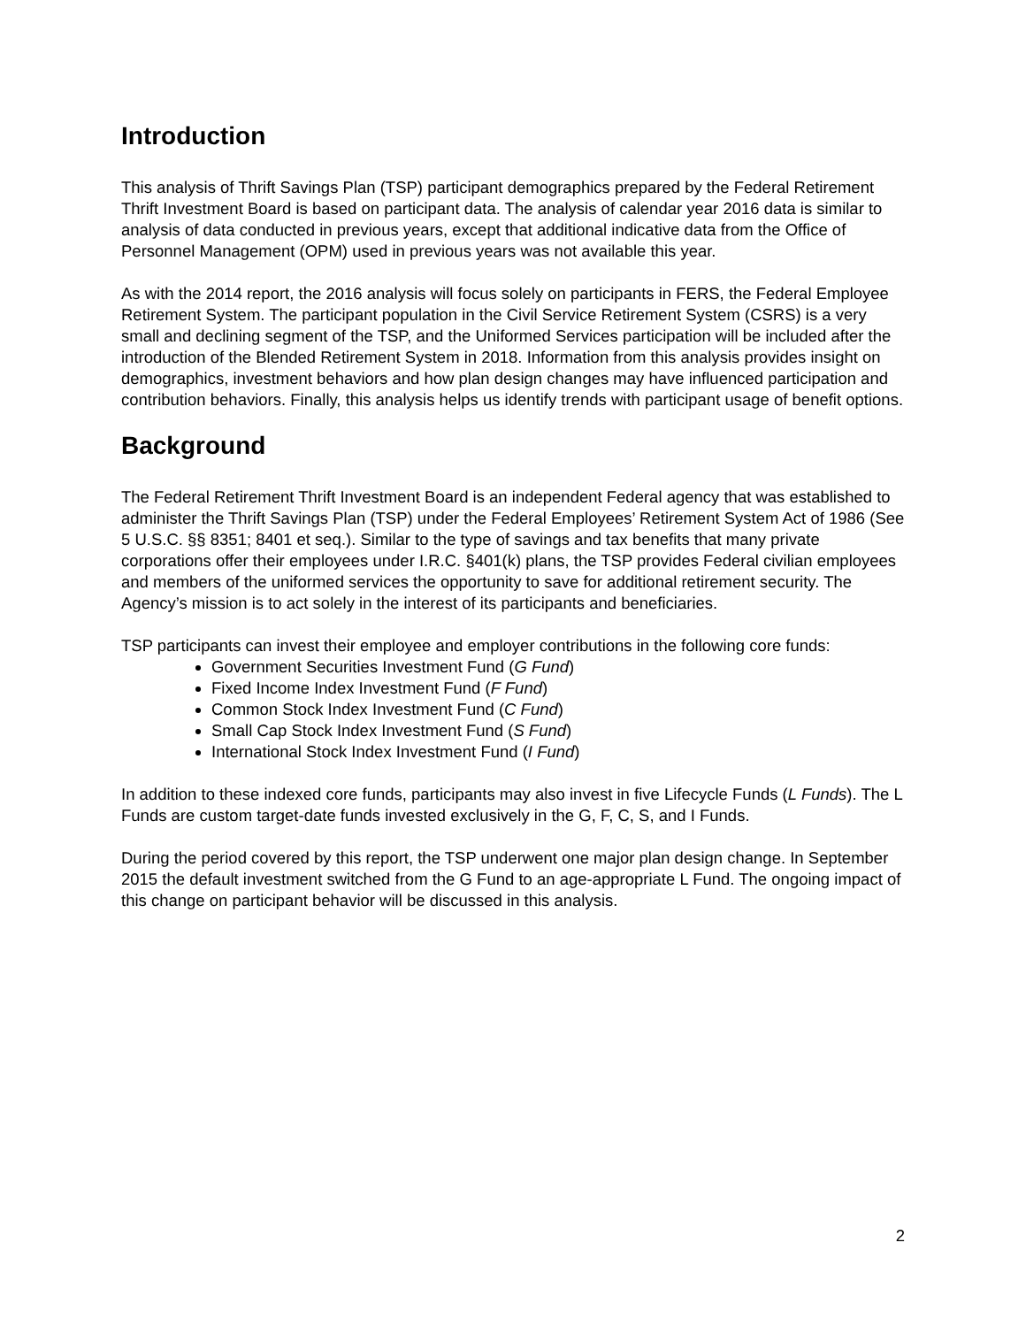Introduction
This analysis of Thrift Savings Plan (TSP) participant demographics prepared by the Federal Retirement Thrift Investment Board is based on participant data. The analysis of calendar year 2016 data is similar to analysis of data conducted in previous years, except that additional indicative data from the Office of Personnel Management (OPM) used in previous years was not available this year.
As with the 2014 report, the 2016 analysis will focus solely on participants in FERS, the Federal Employee Retirement System. The participant population in the Civil Service Retirement System (CSRS) is a very small and declining segment of the TSP, and the Uniformed Services participation will be included after the introduction of the Blended Retirement System in 2018. Information from this analysis provides insight on demographics, investment behaviors and how plan design changes may have influenced participation and contribution behaviors. Finally, this analysis helps us identify trends with participant usage of benefit options.
Background
The Federal Retirement Thrift Investment Board is an independent Federal agency that was established to administer the Thrift Savings Plan (TSP) under the Federal Employees’ Retirement System Act of 1986 (See 5 U.S.C. §§ 8351; 8401 et seq.). Similar to the type of savings and tax benefits that many private corporations offer their employees under I.R.C. §401(k) plans, the TSP provides Federal civilian employees and members of the uniformed services the opportunity to save for additional retirement security. The Agency’s mission is to act solely in the interest of its participants and beneficiaries.
TSP participants can invest their employee and employer contributions in the following core funds:
Government Securities Investment Fund (G Fund)
Fixed Income Index Investment Fund (F Fund)
Common Stock Index Investment Fund (C Fund)
Small Cap Stock Index Investment Fund (S Fund)
International Stock Index Investment Fund (I Fund)
In addition to these indexed core funds, participants may also invest in five Lifecycle Funds (L Funds). The L Funds are custom target-date funds invested exclusively in the G, F, C, S, and I Funds.
During the period covered by this report, the TSP underwent one major plan design change. In September 2015 the default investment switched from the G Fund to an age-appropriate L Fund. The ongoing impact of this change on participant behavior will be discussed in this analysis.
2